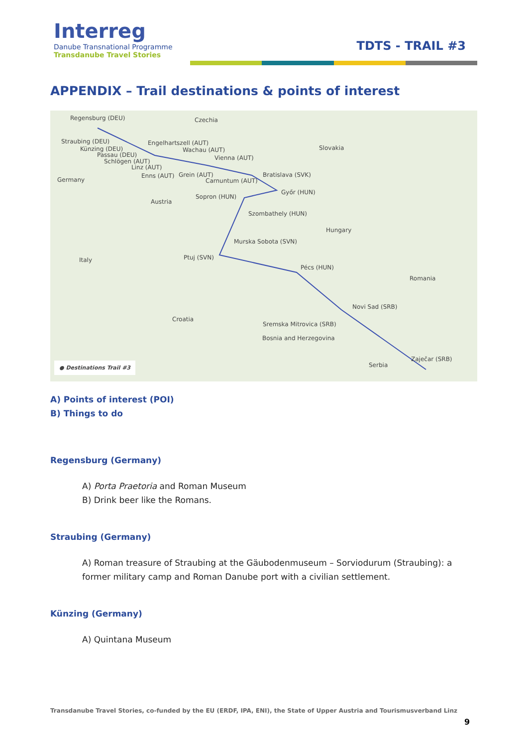Interreg
Danube Transnational Programme
Transdanube Travel Stories
TDTS - TRAIL #3
APPENDIX – Trail destinations & points of interest
Regensburg (DEU)
Straubing (DEU)
Künzing (DEU)
Passau (DEU)
Engelhartszell (AUT)
Wachau (AUT)
Schlögen (AUT) Vienna (AUT)
Linz (AUT)
Enns (AUT) Grein (AUT)
Carnuntum (AUT)
Bratislava (SVK)
Győr (HUN)
Sopron (HUN)
Szombathely (HUN)
Murska Sobota (SVN)
Ptuj (SVN)
Pécs (HUN)
Novi Sad (SRB)
Sremska Mitrovica (SRB)
Zaječar (SRB)
Czechia
Slovakia
Germany
Austria
Hungary
Italy
Romania
Croatia
Bosnia and Herzegovina
Serbia ● Destinations Trail #3
A) Points of interest (POI)
B) Things to do
Regensburg (Germany)
A) Porta Praetoria and Roman Museum
B) Drink beer like the Romans.
Straubing (Germany)
A) Roman treasure of Straubing at the Gäubodenmuseum – Sorviodurum (Straubing): a former military camp and Roman Danube port with a civilian settlement.
Künzing (Germany)
A) Quintana Museum
Transdanube Travel Stories, co-funded by the EU (ERDF, IPA, ENI), the State of Upper Austria and Tourismusverband Linz
9